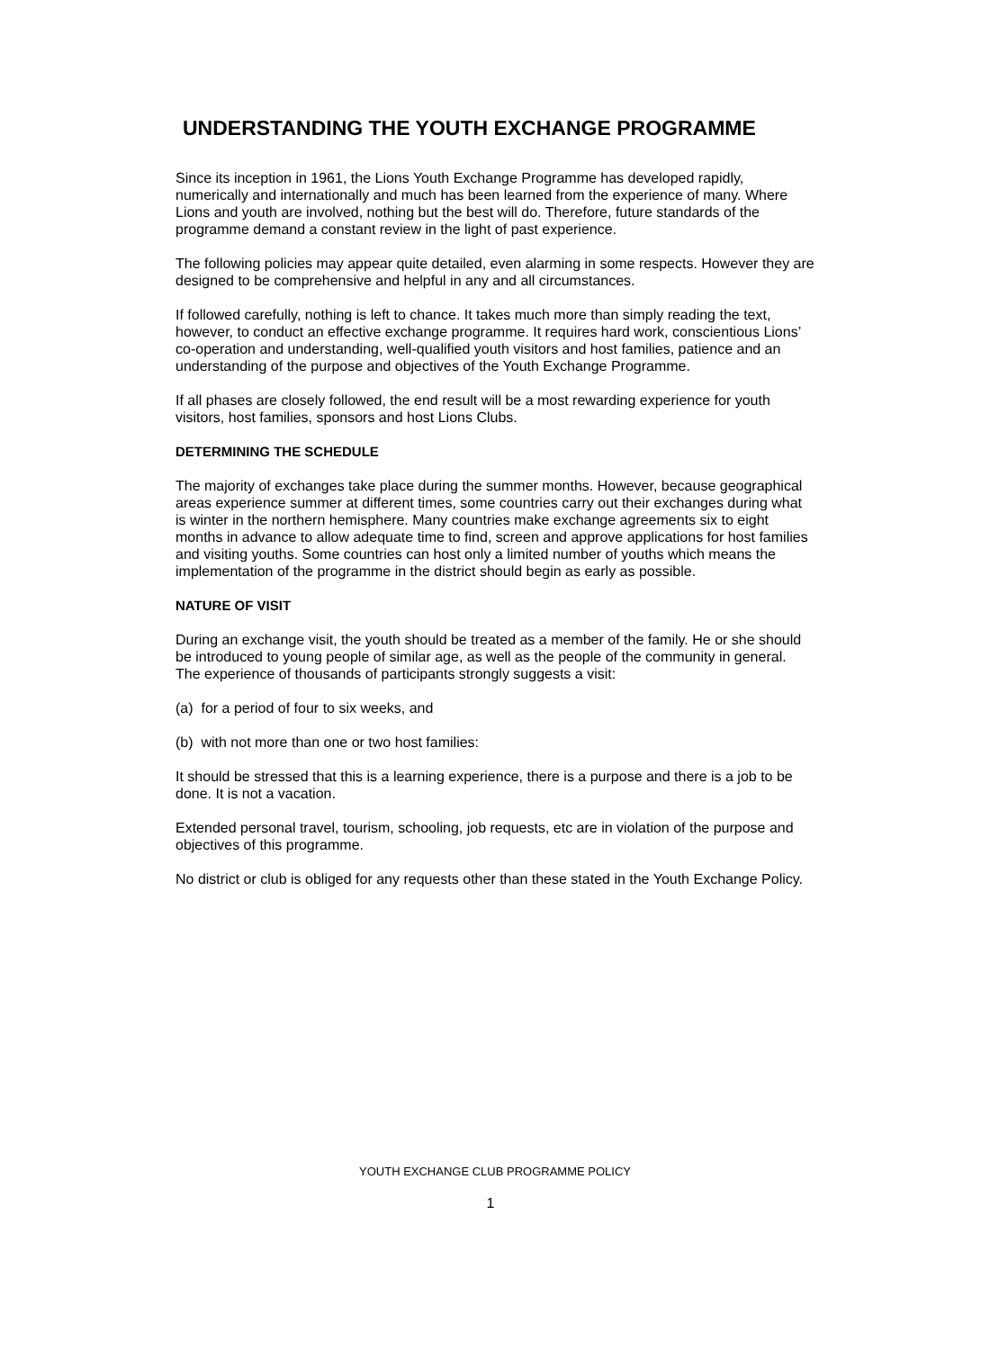UNDERSTANDING THE YOUTH EXCHANGE PROGRAMME
Since its inception in 1961, the Lions Youth Exchange Programme has developed rapidly, numerically and internationally and much has been learned from the experience of many. Where Lions and youth are involved, nothing but the best will do. Therefore, future standards of the programme demand a constant review in the light of past experience.
The following policies may appear quite detailed, even alarming in some respects. However they are designed to be comprehensive and helpful in any and all circumstances.
If followed carefully, nothing is left to chance. It takes much more than simply reading the text, however, to conduct an effective exchange programme. It requires hard work, conscientious Lions’ co-operation and understanding, well-qualified youth visitors and host families, patience and an understanding of the purpose and objectives of the Youth Exchange Programme.
If all phases are closely followed, the end result will be a most rewarding experience for youth visitors, host families, sponsors and host Lions Clubs.
DETERMINING THE SCHEDULE
The majority of exchanges take place during the summer months. However, because geographical areas experience summer at different times, some countries carry out their exchanges during what is winter in the northern hemisphere. Many countries make exchange agreements six to eight months in advance to allow adequate time to find, screen and approve applications for host families and visiting youths. Some countries can host only a limited number of youths which means the implementation of the programme in the district should begin as early as possible.
NATURE OF VISIT
During an exchange visit, the youth should be treated as a member of the family. He or she should be introduced to young people of similar age, as well as the people of the community in general. The experience of thousands of participants strongly suggests a visit:
(a) for a period of four to six weeks, and
(b) with not more than one or two host families:
It should be stressed that this is a learning experience, there is a purpose and there is a job to be done. It is not a vacation.
Extended personal travel, tourism, schooling, job requests, etc are in violation of the purpose and objectives of this programme.
No district or club is obliged for any requests other than these stated in the Youth Exchange Policy.
YOUTH EXCHANGE CLUB PROGRAMME POLICY
1